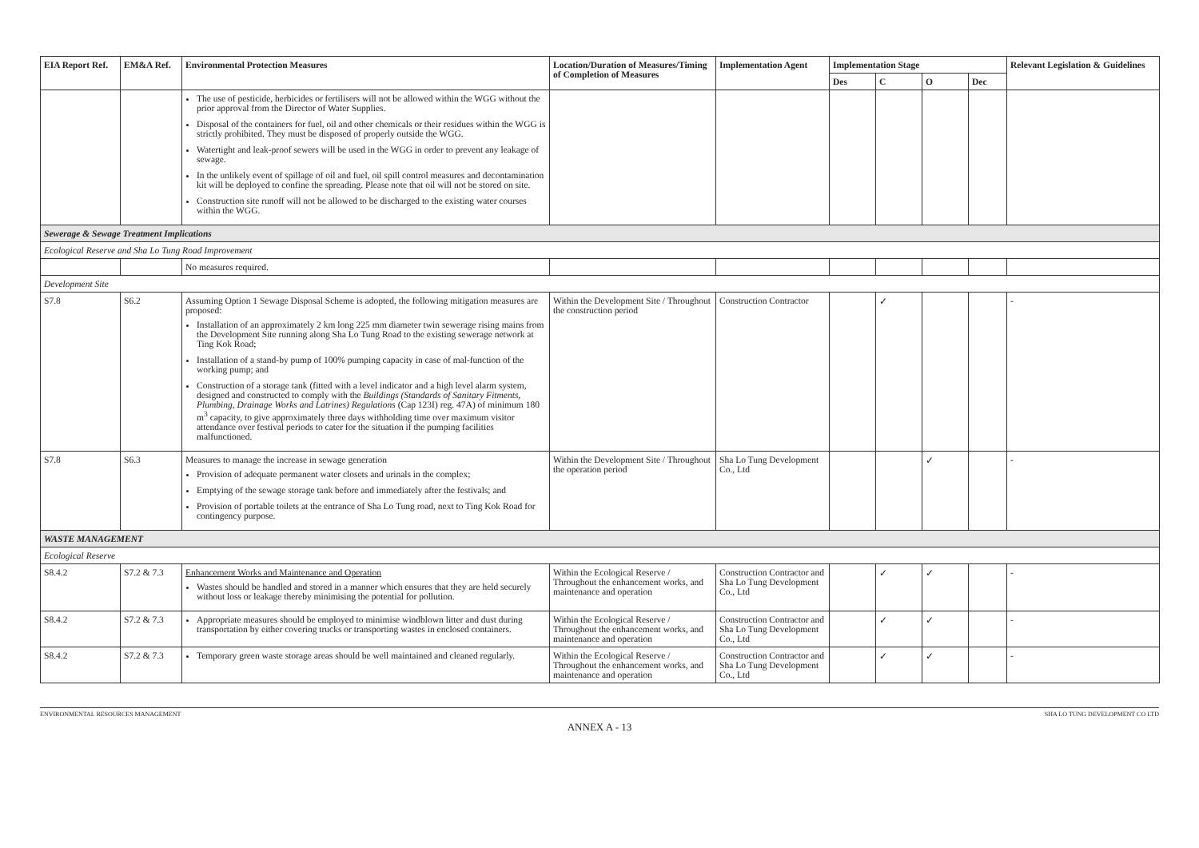| EIA Report Ref. | EM&A Ref. | Environmental Protection Measures | Location/Duration of Measures/Timing of Completion of Measures | Implementation Agent | Implementation Stage | | | | Relevant Legislation & Guidelines |
| --- | --- | --- | --- | --- | --- | --- | --- | --- | --- |
| | | | | | Des | C | O | Dec | |
| | | The use of pesticide, herbicides or fertilisers will not be allowed within the WGG without the prior approval from the Director of Water Supplies. Disposal of the containers for fuel, oil and other chemicals or their residues within the WGG is strictly prohibited. They must be disposed of properly outside the WGG. Watertight and leak-proof sewers will be used in the WGG in order to prevent any leakage of sewage. In the unlikely event of spillage of oil and fuel, oil spill control measures and decontamination kit will be deployed to confine the spreading. Please note that oil will not be stored on site. Construction site runoff will not be allowed to be discharged to the existing water courses within the WGG. | | | | | | | |
| Sewerage & Sewage Treatment Implications | | | | | | | | | |
| Ecological Reserve and Sha Lo Tung Road Improvement | | | | | | | | | |
| | | No measures required. | | | | | | | |
| Development Site | | | | | | | | | |
| S7.8 | S6.2 | Assuming Option 1 Sewage Disposal Scheme is adopted, the following mitigation measures are proposed: Installation of an approximately 2 km long 225 mm diameter twin sewerage rising mains from the Development Site running along Sha Lo Tung Road to the existing sewerage network at Ting Kok Road; Installation of a stand-by pump of 100% pumping capacity in case of mal-function of the working pump; and Construction of a storage tank (fitted with a level indicator and a high level alarm system, designed and constructed to comply with the Buildings (Standards of Sanitary Fitments, Plumbing, Drainage Works and Latrines) Regulations (Cap 123I) reg. 47A) of minimum 180 m<sup>3</sup> capacity, to give approximately three days withholding time over maximum visitor attendance over festival periods to cater for the situation if the pumping facilities malfunctioned. | Within the Development Site / Throughout the construction period | Construction Contractor | | ✓ | | | - |
| S7.8 | S6.3 | Measures to manage the increase in sewage generation Provision of adequate permanent water closets and urinals in the complex; Emptying of the sewage storage tank before and immediately after the festivals; and Provision of portable toilets at the entrance of Sha Lo Tung road, next to Ting Kok Road for contingency purpose. | Within the Development Site / Throughout the operation period | Sha Lo Tung Development Co., Ltd | | | ✓ | | - |
| WASTE MANAGEMENT | | | | | | | | | |
| Ecological Reserve | | | | | | | | | |
| S8.4.2 | S7.2 & 7.3 | Enhancement Works and Maintenance and Operation Wastes should be handled and stored in a manner which ensures that they are held securely without loss or leakage thereby minimising the potential for pollution. | Within the Ecological Reserve / Throughout the enhancement works, and maintenance and operation | Construction Contractor and Sha Lo Tung Development Co., Ltd | | ✓ | ✓ | | - |
| S8.4.2 | S7.2 & 7.3 | Appropriate measures should be employed to minimise windblown litter and dust during transportation by either covering trucks or transporting wastes in enclosed containers. | Within the Ecological Reserve / Throughout the enhancement works, and maintenance and operation | Construction Contractor and Sha Lo Tung Development Co., Ltd | | ✓ | ✓ | | - |
| S8.4.2 | S7.2 & 7.3 | Temporary green waste storage areas should be well maintained and cleaned regularly. | Within the Ecological Reserve / Throughout the enhancement works, and maintenance and operation | Construction Contractor and Sha Lo Tung Development Co., Ltd | | ✓ | ✓ | | - |
ENVIRONMENTAL RESOURCES MANAGEMENT SHA LO TUNG DEVELOPMENT CO LTD
ANNEX A - 13